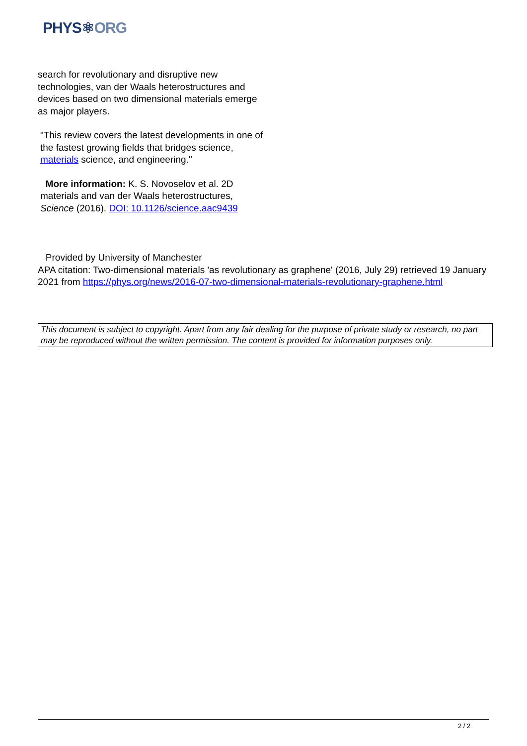PHYS⚛ORG
search for revolutionary and disruptive new technologies, van der Waals heterostructures and devices based on two dimensional materials emerge as major players.
"This review covers the latest developments in one of the fastest growing fields that bridges science, materials science, and engineering."
More information: K. S. Novoselov et al. 2D materials and van der Waals heterostructures, Science (2016). DOI: 10.1126/science.aac9439
Provided by University of Manchester
APA citation: Two-dimensional materials 'as revolutionary as graphene' (2016, July 29) retrieved 19 January 2021 from https://phys.org/news/2016-07-two-dimensional-materials-revolutionary-graphene.html
This document is subject to copyright. Apart from any fair dealing for the purpose of private study or research, no part may be reproduced without the written permission. The content is provided for information purposes only.
2 / 2